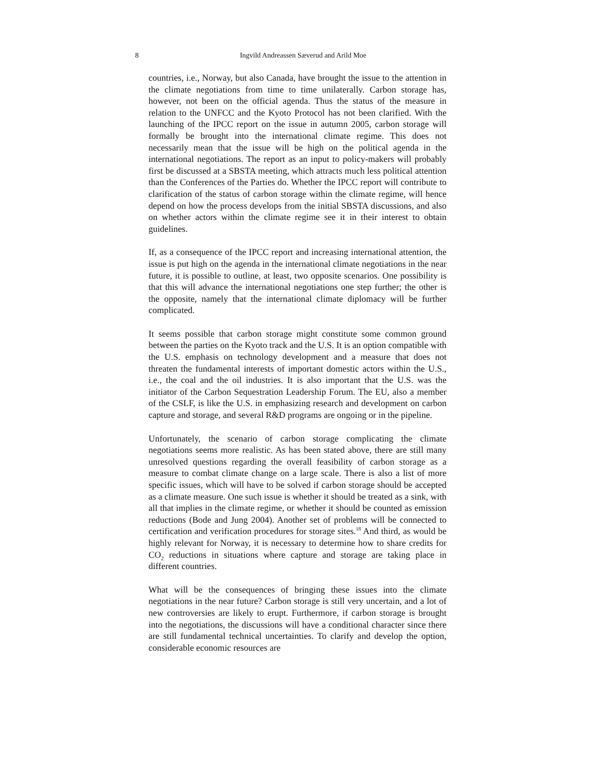8
Ingvild Andreassen Sæverud and Arild Moe
countries, i.e., Norway, but also Canada, have brought the issue to the attention in the climate negotiations from time to time unilaterally. Carbon storage has, however, not been on the official agenda. Thus the status of the measure in relation to the UNFCC and the Kyoto Protocol has not been clarified. With the launching of the IPCC report on the issue in autumn 2005, carbon storage will formally be brought into the international climate regime. This does not necessarily mean that the issue will be high on the political agenda in the international negotiations. The report as an input to policy-makers will probably first be discussed at a SBSTA meeting, which attracts much less political attention than the Conferences of the Parties do. Whether the IPCC report will contribute to clarification of the status of carbon storage within the climate regime, will hence depend on how the process develops from the initial SBSTA discussions, and also on whether actors within the climate regime see it in their interest to obtain guidelines.
If, as a consequence of the IPCC report and increasing international attention, the issue is put high on the agenda in the international climate negotiations in the near future, it is possible to outline, at least, two opposite scenarios. One possibility is that this will advance the international negotiations one step further; the other is the opposite, namely that the international climate diplomacy will be further complicated.
It seems possible that carbon storage might constitute some common ground between the parties on the Kyoto track and the U.S. It is an option compatible with the U.S. emphasis on technology development and a measure that does not threaten the fundamental interests of important domestic actors within the U.S., i.e., the coal and the oil industries. It is also important that the U.S. was the initiator of the Carbon Sequestration Leadership Forum. The EU, also a member of the CSLF, is like the U.S. in emphasizing research and development on carbon capture and storage, and several R&D programs are ongoing or in the pipeline.
Unfortunately, the scenario of carbon storage complicating the climate negotiations seems more realistic. As has been stated above, there are still many unresolved questions regarding the overall feasibility of carbon storage as a measure to combat climate change on a large scale. There is also a list of more specific issues, which will have to be solved if carbon storage should be accepted as a climate measure. One such issue is whether it should be treated as a sink, with all that implies in the climate regime, or whether it should be counted as emission reductions (Bode and Jung 2004). Another set of problems will be connected to certification and verification procedures for storage sites.<sup>18</sup> And third, as would be highly relevant for Norway, it is necessary to determine how to share credits for CO<sub>2</sub> reductions in situations where capture and storage are taking place in different countries.
What will be the consequences of bringing these issues into the climate negotiations in the near future? Carbon storage is still very uncertain, and a lot of new controversies are likely to erupt. Furthermore, if carbon storage is brought into the negotiations, the discussions will have a conditional character since there are still fundamental technical uncertainties. To clarify and develop the option, considerable economic resources are